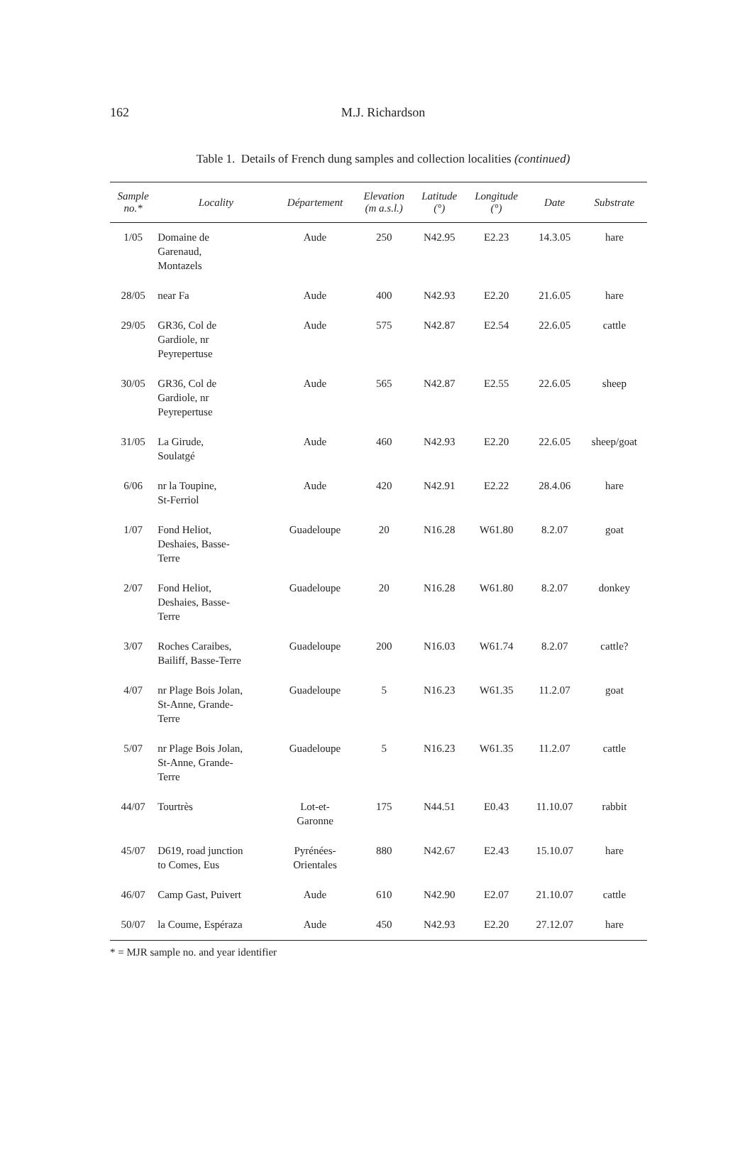162
M.J. Richardson
Table 1. Details of French dung samples and collection localities (continued)
| Sample no.* | Locality | Département | Elevation (m a.s.l.) | Latitude (°) | Longitude (°) | Date | Substrate |
| --- | --- | --- | --- | --- | --- | --- | --- |
| 1/05 | Domaine de Garenaud, Montazels | Aude | 250 | N42.95 | E2.23 | 14.3.05 | hare |
| 28/05 | near Fa | Aude | 400 | N42.93 | E2.20 | 21.6.05 | hare |
| 29/05 | GR36, Col de Gardiole, nr Peyrepertuse | Aude | 575 | N42.87 | E2.54 | 22.6.05 | cattle |
| 30/05 | GR36, Col de Gardiole, nr Peyrepertuse | Aude | 565 | N42.87 | E2.55 | 22.6.05 | sheep |
| 31/05 | La Girude, Soulatgé | Aude | 460 | N42.93 | E2.20 | 22.6.05 | sheep/goat |
| 6/06 | nr la Toupine, St-Ferriol | Aude | 420 | N42.91 | E2.22 | 28.4.06 | hare |
| 1/07 | Fond Heliot, Deshaies, Basse- Terre | Guadeloupe | 20 | N16.28 | W61.80 | 8.2.07 | goat |
| 2/07 | Fond Heliot, Deshaies, Basse- Terre | Guadeloupe | 20 | N16.28 | W61.80 | 8.2.07 | donkey |
| 3/07 | Roches Caraibes, Bailiff, Basse-Terre | Guadeloupe | 200 | N16.03 | W61.74 | 8.2.07 | cattle? |
| 4/07 | nr Plage Bois Jolan, St-Anne, Grande- Terre | Guadeloupe | 5 | N16.23 | W61.35 | 11.2.07 | goat |
| 5/07 | nr Plage Bois Jolan, St-Anne, Grande- Terre | Guadeloupe | 5 | N16.23 | W61.35 | 11.2.07 | cattle |
| 44/07 | Tourtrès | Lot-et- Garonne | 175 | N44.51 | E0.43 | 11.10.07 | rabbit |
| 45/07 | D619, road junction to Comes, Eus | Pyrénées- Orientales | 880 | N42.67 | E2.43 | 15.10.07 | hare |
| 46/07 | Camp Gast, Puivert | Aude | 610 | N42.90 | E2.07 | 21.10.07 | cattle |
| 50/07 | la Coume, Espéraza | Aude | 450 | N42.93 | E2.20 | 27.12.07 | hare |
* = MJR sample no. and year identifier